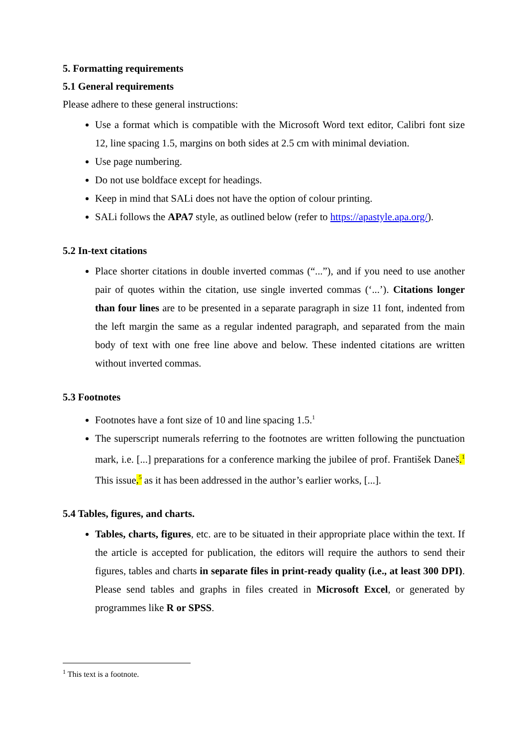5. Formatting requirements
5.1 General requirements
Please adhere to these general instructions:
Use a format which is compatible with the Microsoft Word text editor, Calibri font size 12, line spacing 1.5, margins on both sides at 2.5 cm with minimal deviation.
Use page numbering.
Do not use boldface except for headings.
Keep in mind that SALi does not have the option of colour printing.
SALi follows the APA7 style, as outlined below (refer to https://apastyle.apa.org/).
5.2 In-text citations
Place shorter citations in double inverted commas (“...”), and if you need to use another pair of quotes within the citation, use single inverted commas (‘...’). Citations longer than four lines are to be presented in a separate paragraph in size 11 font, indented from the left margin the same as a regular indented paragraph, and separated from the main body of text with one free line above and below. These indented citations are written without inverted commas.
5.3 Footnotes
Footnotes have a font size of 10 and line spacing 1.5.<sup>1</sup>
The superscript numerals referring to the footnotes are written following the punctuation mark, i.e. [...] preparations for a conference marking the jubilee of prof. František Daneš.<sup>1</sup> This issue,<sup>5</sup> as it has been addressed in the author’s earlier works, [...].
5.4 Tables, figures, and charts.
Tables, charts, figures, etc. are to be situated in their appropriate place within the text. If the article is accepted for publication, the editors will require the authors to send their figures, tables and charts in separate files in print-ready quality (i.e., at least 300 DPI). Please send tables and graphs in files created in Microsoft Excel, or generated by programmes like R or SPSS.
<sup>1</sup> This text is a footnote.